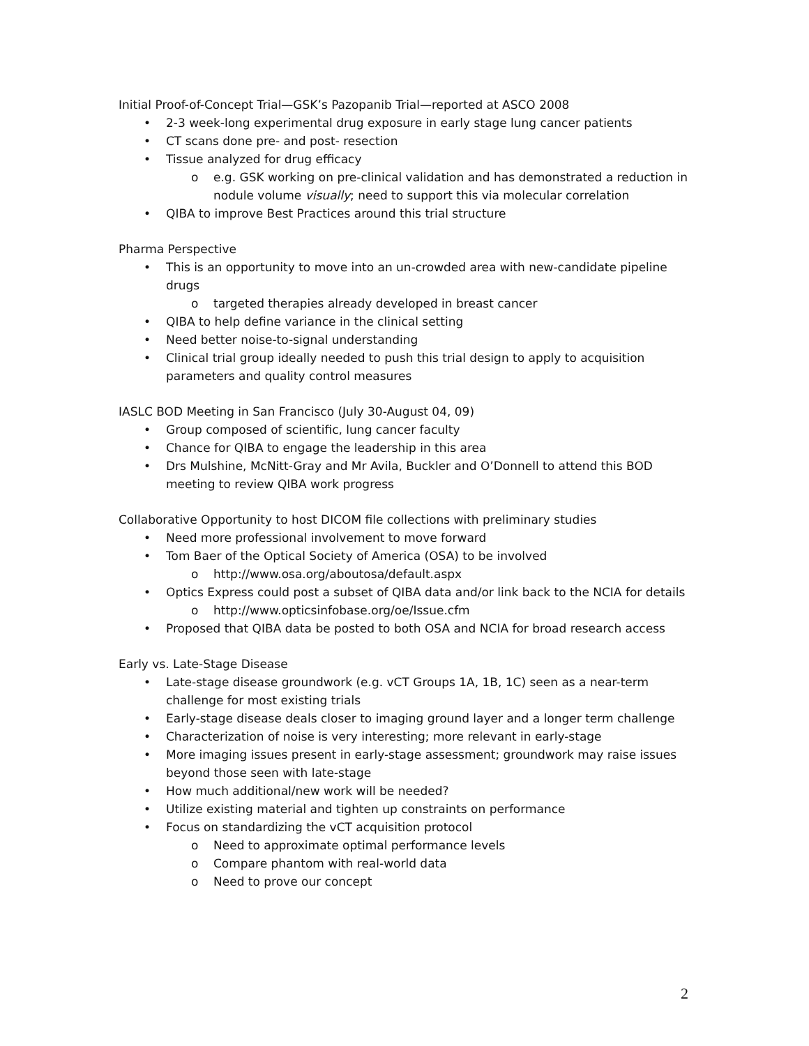Initial Proof-of-Concept Trial—GSK’s Pazopanib Trial—reported at ASCO 2008
• 2-3 week-long experimental drug exposure in early stage lung cancer patients
• CT scans done pre- and post- resection
• Tissue analyzed for drug efficacy
o e.g. GSK working on pre-clinical validation and has demonstrated a reduction in nodule volume visually; need to support this via molecular correlation
• QIBA to improve Best Practices around this trial structure
Pharma Perspective
• This is an opportunity to move into an un-crowded area with new-candidate pipeline drugs
o targeted therapies already developed in breast cancer
• QIBA to help define variance in the clinical setting
• Need better noise-to-signal understanding
• Clinical trial group ideally needed to push this trial design to apply to acquisition parameters and quality control measures
IASLC BOD Meeting in San Francisco (July 30-August 04, 09)
• Group composed of scientific, lung cancer faculty
• Chance for QIBA to engage the leadership in this area
• Drs Mulshine, McNitt-Gray and Mr Avila, Buckler and O’Donnell to attend this BOD meeting to review QIBA work progress
Collaborative Opportunity to host DICOM file collections with preliminary studies
• Need more professional involvement to move forward
• Tom Baer of the Optical Society of America (OSA) to be involved
o http://www.osa.org/aboutosa/default.aspx
• Optics Express could post a subset of QIBA data and/or link back to the NCIA for details
o http://www.opticsinfobase.org/oe/Issue.cfm
• Proposed that QIBA data be posted to both OSA and NCIA for broad research access
Early vs. Late-Stage Disease
• Late-stage disease groundwork (e.g. vCT Groups 1A, 1B, 1C) seen as a near-term challenge for most existing trials
• Early-stage disease deals closer to imaging ground layer and a longer term challenge
• Characterization of noise is very interesting; more relevant in early-stage
• More imaging issues present in early-stage assessment; groundwork may raise issues beyond those seen with late-stage
• How much additional/new work will be needed?
• Utilize existing material and tighten up constraints on performance
• Focus on standardizing the vCT acquisition protocol
o Need to approximate optimal performance levels
o Compare phantom with real-world data
o Need to prove our concept
2